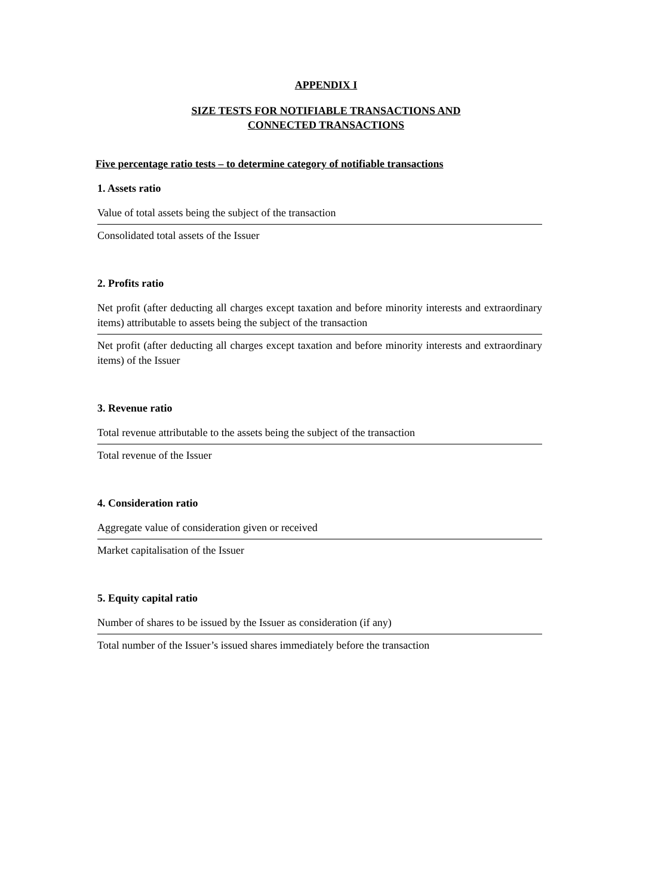APPENDIX I
SIZE TESTS FOR NOTIFIABLE TRANSACTIONS AND
CONNECTED TRANSACTIONS
Five percentage ratio tests – to determine category of notifiable transactions
1. Assets ratio
Value of total assets being the subject of the transaction
Consolidated total assets of the Issuer
2. Profits ratio
Net profit (after deducting all charges except taxation and before minority interests and extraordinary items) attributable to assets being the subject of the transaction
Net profit (after deducting all charges except taxation and before minority interests and extraordinary items) of the Issuer
3. Revenue ratio
Total revenue attributable to the assets being the subject of the transaction
Total revenue of the Issuer
4. Consideration ratio
Aggregate value of consideration given or received
Market capitalisation of the Issuer
5. Equity capital ratio
Number of shares to be issued by the Issuer as consideration (if any)
Total number of the Issuer’s issued shares immediately before the transaction